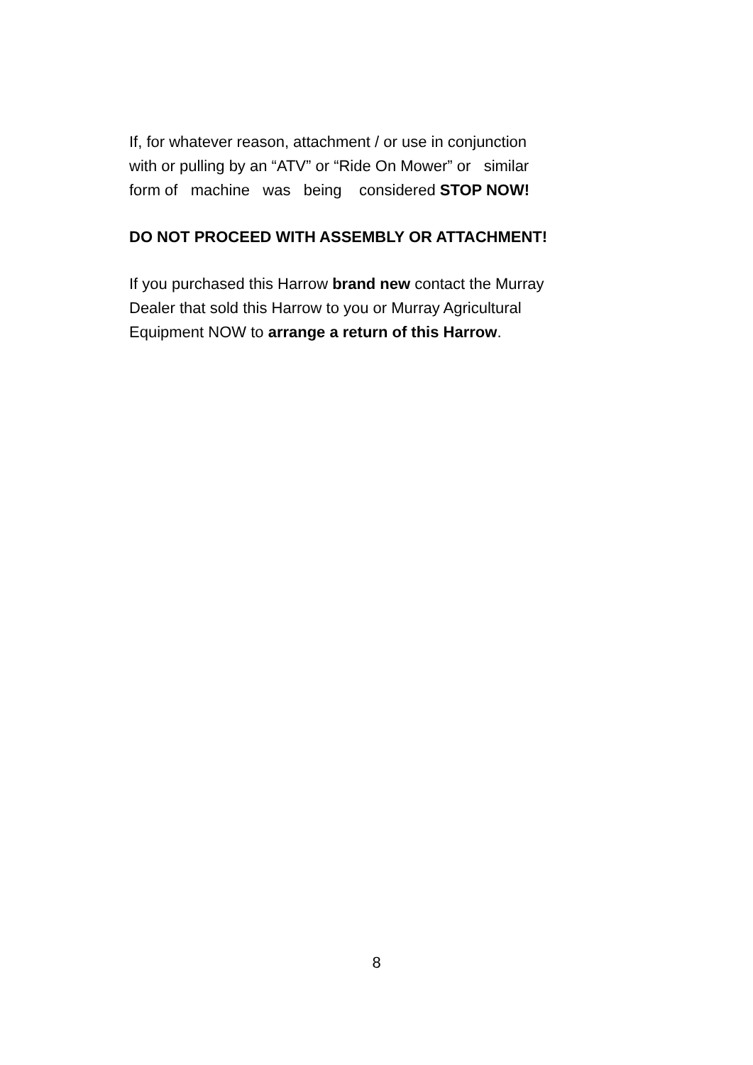If, for whatever reason, attachment / or use in conjunction
with or pulling by an “ATV” or “Ride On Mower” or similar
form of machine was being considered STOP NOW!
DO NOT PROCEED WITH ASSEMBLY OR ATTACHMENT!
If you purchased this Harrow brand new contact the Murray
Dealer that sold this Harrow to you or Murray Agricultural
Equipment NOW to arrange a return of this Harrow.
8